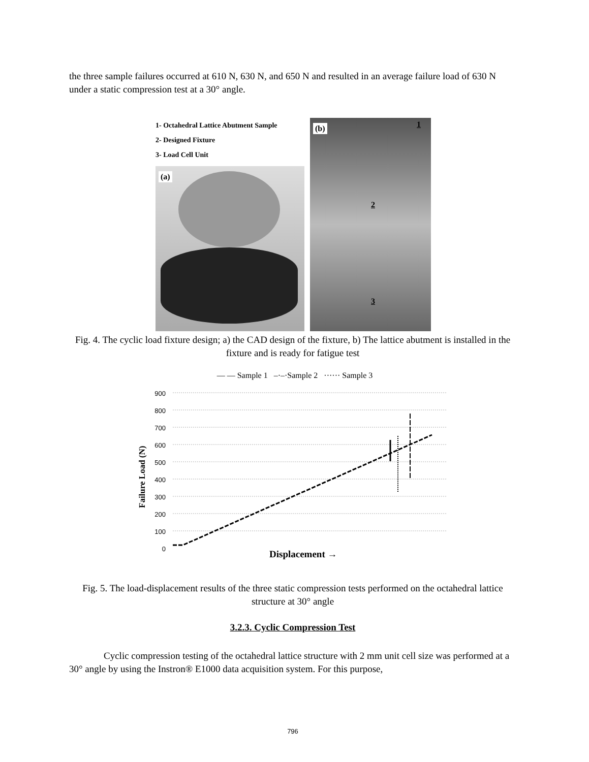the three sample failures occurred at 610 N, 630 N, and 650 N and resulted in an average failure load of 630 N under a static compression test at a 30° angle.
1- Octahedral Lattice Abutment Sample
2- Designed Fixture
3- Load Cell Unit
(a)
(b) 1
2
3
Fig. 4. The cyclic load fixture design; a) the CAD design of the fixture, b) The lattice abutment is installed in the fixture and is ready for fatigue test
— — Sample 1 –·–·Sample 2 ······ Sample 3
Failure Load (N)
900
800
700
600
500
400
300
200
100
0
Displacement →
Fig. 5. The load-displacement results of the three static compression tests performed on the octahedral lattice structure at 30° angle
3.2.3. Cyclic Compression Test
Cyclic compression testing of the octahedral lattice structure with 2 mm unit cell size was performed at a 30° angle by using the Instron® E1000 data acquisition system. For this purpose,
796